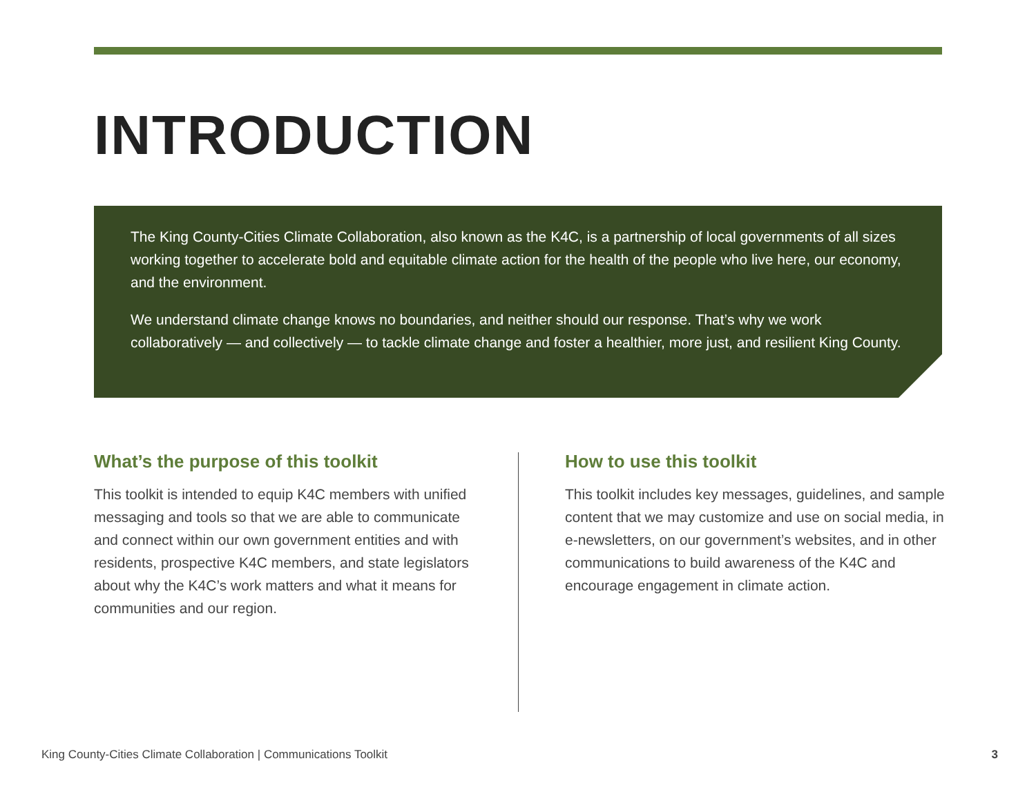INTRODUCTION
The King County-Cities Climate Collaboration, also known as the K4C, is a partnership of local governments of all sizes working together to accelerate bold and equitable climate action for the health of the people who live here, our economy, and the environment.
We understand climate change knows no boundaries, and neither should our response. That’s why we work collaboratively — and collectively — to tackle climate change and foster a healthier, more just, and resilient King County.
What’s the purpose of this toolkit
This toolkit is intended to equip K4C members with unified messaging and tools so that we are able to communicate and connect within our own government entities and with residents, prospective K4C members, and state legislators about why the K4C’s work matters and what it means for communities and our region.
How to use this toolkit
This toolkit includes key messages, guidelines, and sample content that we may customize and use on social media, in e-newsletters, on our government’s websites, and in other communications to build awareness of the K4C and encourage engagement in climate action.
King County-Cities Climate Collaboration | Communications Toolkit 3